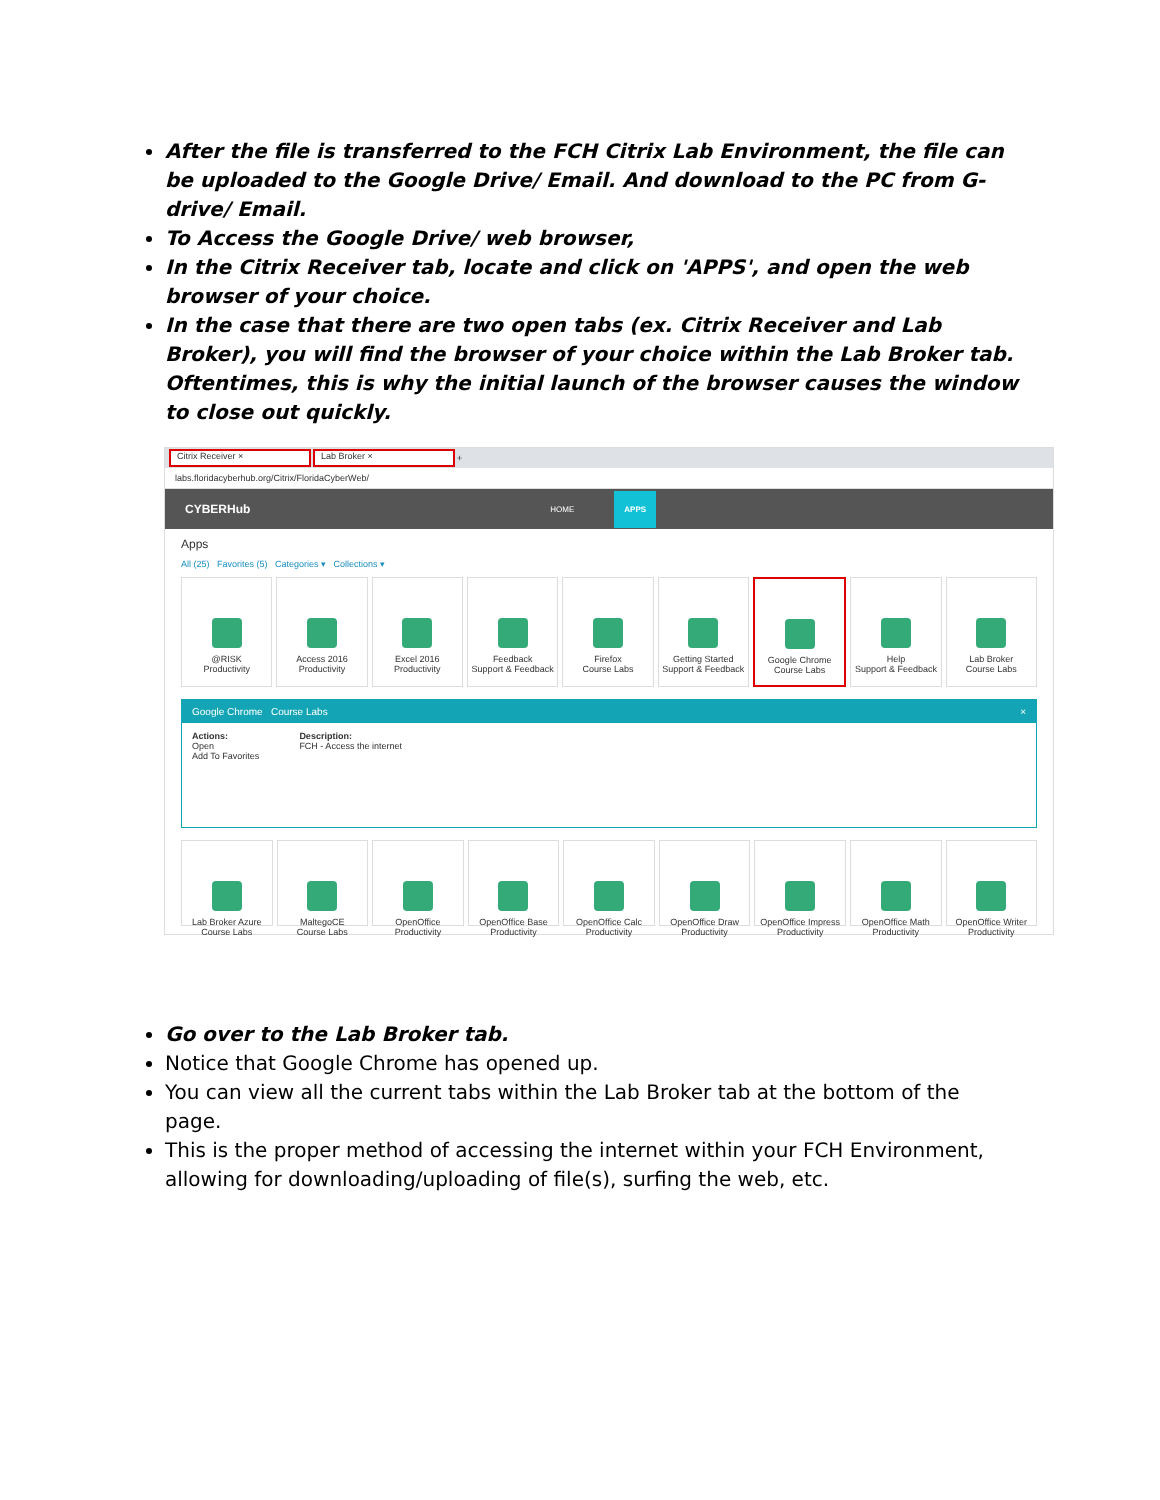After the file is transferred to the FCH Citrix Lab Environment, the file can be uploaded to the Google Drive/ Email. And download to the PC from G-drive/ Email.
To Access the Google Drive/ web browser,
In the Citrix Receiver tab, locate and click on 'APPS', and open the web browser of your choice.
In the case that there are two open tabs (ex. Citrix Receiver and Lab Broker), you will find the browser of your choice within the Lab Broker tab. Oftentimes, this is why the initial launch of the browser causes the window to close out quickly.
Citrix Receiver × Lab Broker ×
+
labs.floridacyberhub.org/Citrix/FloridaCyberWeb/
CYBERHub HOME APPS
Apps
All (25) Favorites (5) Categories ▾ Collections ▾
@RISK
Productivity
Access 2016
Productivity
Excel 2016
Productivity
Feedback
Support & Feedback
Firefox
Course Labs
Getting Started
Support & Feedback
Google Chrome
Course Labs
Help
Support & Feedback
Lab Broker
Course Labs
Google Chrome Course Labs ×
Actions:
Open
Add To Favorites
Description:
FCH - Access the internet
Lab Broker Azure
Course Labs
MaltegoCE
Course Labs
OpenOffice
Productivity
OpenOffice Base
Productivity
OpenOffice Calc
Productivity
OpenOffice Draw
Productivity
OpenOffice Impress
Productivity
OpenOffice Math
Productivity
OpenOffice Writer
Productivity
Go over to the Lab Broker tab.
Notice that Google Chrome has opened up.
You can view all the current tabs within the Lab Broker tab at the bottom of the page.
This is the proper method of accessing the internet within your FCH Environment, allowing for downloading/uploading of file(s), surfing the web, etc.